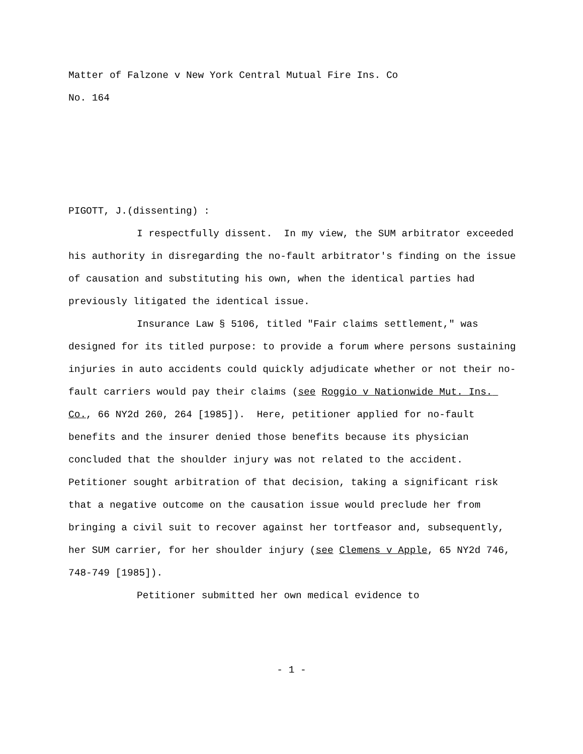Matter of Falzone v New York Central Mutual Fire Ins. Co
No. 164
PIGOTT, J.(dissenting) :
I respectfully dissent. In my view, the SUM arbitrator exceeded his authority in disregarding the no-fault arbitrator's finding on the issue of causation and substituting his own, when the identical parties had previously litigated the identical issue.
Insurance Law § 5106, titled "Fair claims settlement," was designed for its titled purpose: to provide a forum where persons sustaining injuries in auto accidents could quickly adjudicate whether or not their no-fault carriers would pay their claims (see Roggio v Nationwide Mut. Ins. Co., 66 NY2d 260, 264 [1985]). Here, petitioner applied for no-fault benefits and the insurer denied those benefits because its physician concluded that the shoulder injury was not related to the accident. Petitioner sought arbitration of that decision, taking a significant risk that a negative outcome on the causation issue would preclude her from bringing a civil suit to recover against her tortfeasor and, subsequently, her SUM carrier, for her shoulder injury (see Clemens v Apple, 65 NY2d 746, 748-749 [1985]).
Petitioner submitted her own medical evidence to
- 1 -